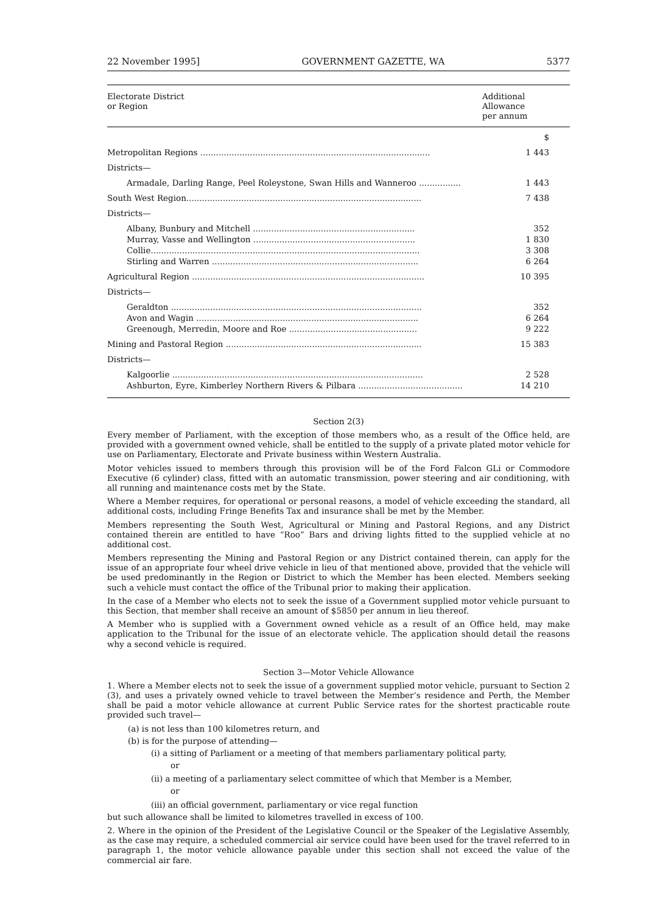22 November 1995] GOVERNMENT GAZETTE, WA 5377
| Electorate District or Region | Additional Allowance per annum |
| --- | --- |
| | $ |
| Metropolitan Regions ........................................................................................ | 1 443 |
| Districts— | |
| Armadale, Darling Range, Peel Roleystone, Swan Hills and Wanneroo ................ | 1 443 |
| South West Region.......................................................................................... | 7 438 |
| Districts— | |
| Albany, Bunbury and Mitchell .............................................................. | 352 |
| Murray, Vasse and Wellington .............................................................. | 1 830 |
| Collie....................................................................................................... | 3 308 |
| Stirling and Warren ............................................................................... | 6 264 |
| Agricultural Region ......................................................................................... | 10 395 |
| Districts— | |
| Geraldton ................................................................................................ | 352 |
| Avon and Wagin ..................................................................................... | 6 264 |
| Greenough, Merredin, Moore and Roe ................................................. | 9 222 |
| Mining and Pastoral Region ........................................................................... | 15 383 |
| Districts— | |
| Kalgoorlie ................................................................................................ | 2 528 |
| Ashburton, Eyre, Kimberley Northern Rivers & Pilbara ........................................ | 14 210 |
Section 2(3)
Every member of Parliament, with the exception of those members who, as a result of the Office held, are provided with a government owned vehicle, shall be entitled to the supply of a private plated motor vehicle for use on Parliamentary, Electorate and Private business within Western Australia.
Motor vehicles issued to members through this provision will be of the Ford Falcon GLi or Commodore Executive (6 cylinder) class, fitted with an automatic transmission, power steering and air conditioning, with all running and maintenance costs met by the State.
Where a Member requires, for operational or personal reasons, a model of vehicle exceeding the standard, all additional costs, including Fringe Benefits Tax and insurance shall be met by the Member.
Members representing the South West, Agricultural or Mining and Pastoral Regions, and any District contained therein are entitled to have “Roo” Bars and driving lights fitted to the supplied vehicle at no additional cost.
Members representing the Mining and Pastoral Region or any District contained therein, can apply for the issue of an appropriate four wheel drive vehicle in lieu of that mentioned above, provided that the vehicle will be used predominantly in the Region or District to which the Member has been elected. Members seeking such a vehicle must contact the office of the Tribunal prior to making their application.
In the case of a Member who elects not to seek the issue of a Government supplied motor vehicle pursuant to this Section, that member shall receive an amount of $5850 per annum in lieu thereof.
A Member who is supplied with a Government owned vehicle as a result of an Office held, may make application to the Tribunal for the issue of an electorate vehicle. The application should detail the reasons why a second vehicle is required.
Section 3—Motor Vehicle Allowance
1. Where a Member elects not to seek the issue of a government supplied motor vehicle, pursuant to Section 2 (3), and uses a privately owned vehicle to travel between the Member’s residence and Perth, the Member shall be paid a motor vehicle allowance at current Public Service rates for the shortest practicable route provided such travel—
(a) is not less than 100 kilometres return, and
(b) is for the purpose of attending—
(i) a sitting of Parliament or a meeting of that members parliamentary political party,
or
(ii) a meeting of a parliamentary select committee of which that Member is a Member,
or
(iii) an official government, parliamentary or vice regal function
but such allowance shall be limited to kilometres travelled in excess of 100.
2. Where in the opinion of the President of the Legislative Council or the Speaker of the Legislative Assembly, as the case may require, a scheduled commercial air service could have been used for the travel referred to in paragraph 1, the motor vehicle allowance payable under this section shall not exceed the value of the commercial air fare.